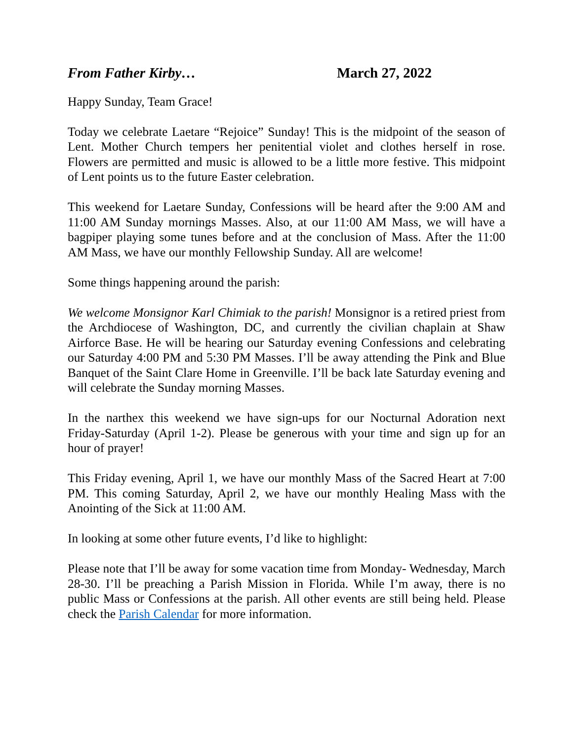From Father Kirby… March 27, 2022
Happy Sunday, Team Grace!
Today we celebrate Laetare “Rejoice” Sunday! This is the midpoint of the season of Lent. Mother Church tempers her penitential violet and clothes herself in rose. Flowers are permitted and music is allowed to be a little more festive. This midpoint of Lent points us to the future Easter celebration.
This weekend for Laetare Sunday, Confessions will be heard after the 9:00 AM and 11:00 AM Sunday mornings Masses. Also, at our 11:00 AM Mass, we will have a bagpiper playing some tunes before and at the conclusion of Mass. After the 11:00 AM Mass, we have our monthly Fellowship Sunday. All are welcome!
Some things happening around the parish:
We welcome Monsignor Karl Chimiak to the parish! Monsignor is a retired priest from the Archdiocese of Washington, DC, and currently the civilian chaplain at Shaw Airforce Base. He will be hearing our Saturday evening Confessions and celebrating our Saturday 4:00 PM and 5:30 PM Masses. I’ll be away attending the Pink and Blue Banquet of the Saint Clare Home in Greenville. I’ll be back late Saturday evening and will celebrate the Sunday morning Masses.
In the narthex this weekend we have sign-ups for our Nocturnal Adoration next Friday-Saturday (April 1-2). Please be generous with your time and sign up for an hour of prayer!
This Friday evening, April 1, we have our monthly Mass of the Sacred Heart at 7:00 PM. This coming Saturday, April 2, we have our monthly Healing Mass with the Anointing of the Sick at 11:00 AM.
In looking at some other future events, I’d like to highlight:
Please note that I’ll be away for some vacation time from Monday- Wednesday, March 28-30. I’ll be preaching a Parish Mission in Florida. While I’m away, there is no public Mass or Confessions at the parish. All other events are still being held. Please check the Parish Calendar for more information.